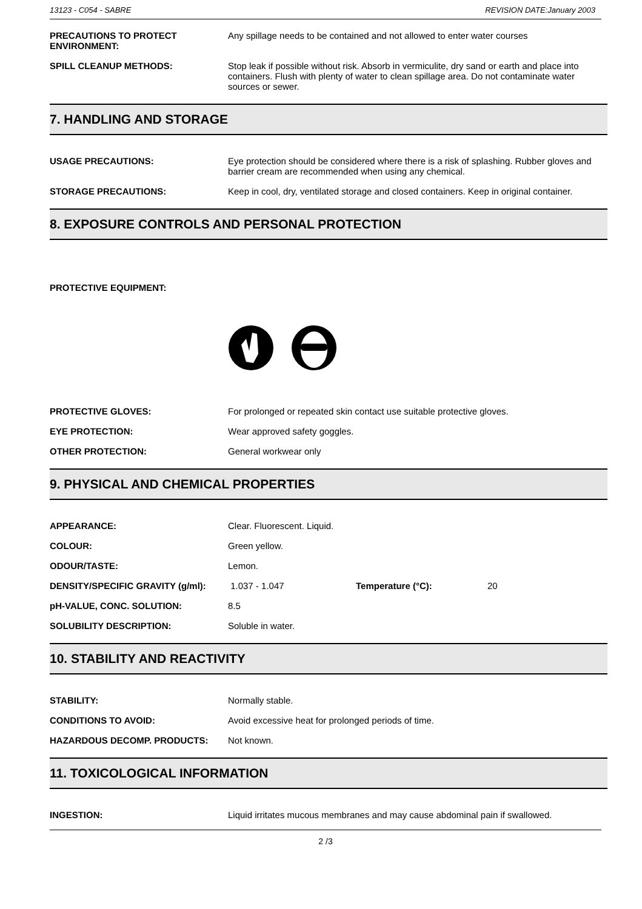13123 - C054 - SABRE REVISION DATE:January 2003
PRECAUTIONS TO PROTECT ENVIRONMENT:
Any spillage needs to be contained and not allowed to enter water courses
SPILL CLEANUP METHODS: Stop leak if possible without risk. Absorb in vermiculite, dry sand or earth and place into containers. Flush with plenty of water to clean spillage area. Do not contaminate water sources or sewer.
7. HANDLING AND STORAGE
USAGE PRECAUTIONS: Eye protection should be considered where there is a risk of splashing. Rubber gloves and barrier cream are recommended when using any chemical.
STORAGE PRECAUTIONS: Keep in cool, dry, ventilated storage and closed containers. Keep in original container.
8. EXPOSURE CONTROLS AND PERSONAL PROTECTION
PROTECTIVE EQUIPMENT:
PROTECTIVE GLOVES: For prolonged or repeated skin contact use suitable protective gloves.
EYE PROTECTION: Wear approved safety goggles.
OTHER PROTECTION: General workwear only
9. PHYSICAL AND CHEMICAL PROPERTIES
APPEARANCE: Clear. Fluorescent. Liquid.
COLOUR: Green yellow.
ODOUR/TASTE: Lemon.
DENSITY/SPECIFIC GRAVITY (g/ml): 1.037 - 1.047 Temperature (°C): 20
pH-VALUE, CONC. SOLUTION: 8.5
SOLUBILITY DESCRIPTION: Soluble in water.
10. STABILITY AND REACTIVITY
STABILITY: Normally stable.
CONDITIONS TO AVOID: Avoid excessive heat for prolonged periods of time.
HAZARDOUS DECOMP. PRODUCTS: Not known.
11. TOXICOLOGICAL INFORMATION
INGESTION: Liquid irritates mucous membranes and may cause abdominal pain if swallowed.
2 /3